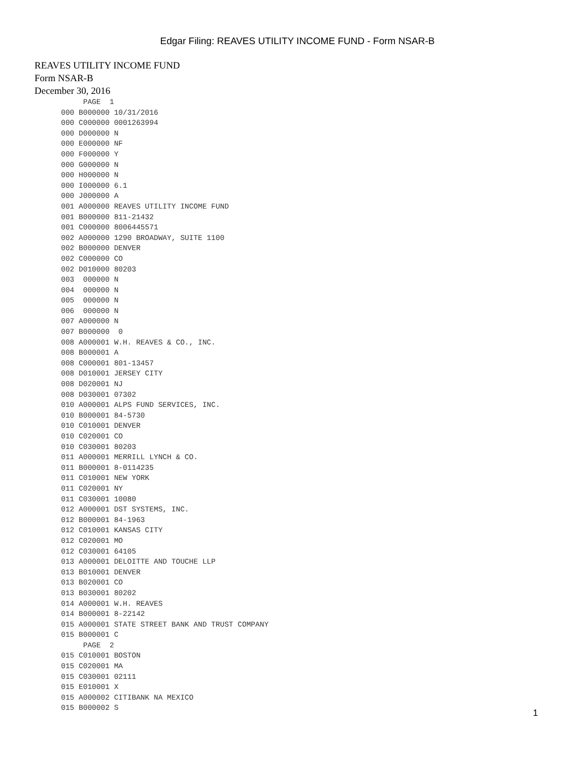Edgar Filing: REAVES UTILITY INCOME FUND - Form NSAR-B
REAVES UTILITY INCOME FUND
Form NSAR-B
December 30, 2016
           PAGE  1
      000 B000000 10/31/2016
      000 C000000 0001263994
      000 D000000 N
      000 E000000 NF
      000 F000000 Y
      000 G000000 N
      000 H000000 N
      000 I000000 6.1
      000 J000000 A
      001 A000000 REAVES UTILITY INCOME FUND
      001 B000000 811-21432
      001 C000000 8006445571
      002 A000000 1290 BROADWAY, SUITE 1100
      002 B000000 DENVER
      002 C000000 CO
      002 D010000 80203
      003  000000 N
      004  000000 N
      005  000000 N
      006  000000 N
      007 A000000 N
      007 B000000  0
      008 A000001 W.H. REAVES & CO., INC.
      008 B000001 A
      008 C000001 801-13457
      008 D010001 JERSEY CITY
      008 D020001 NJ
      008 D030001 07302
      010 A000001 ALPS FUND SERVICES, INC.
      010 B000001 84-5730
      010 C010001 DENVER
      010 C020001 CO
      010 C030001 80203
      011 A000001 MERRILL LYNCH & CO.
      011 B000001 8-0114235
      011 C010001 NEW YORK
      011 C020001 NY
      011 C030001 10080
      012 A000001 DST SYSTEMS, INC.
      012 B000001 84-1963
      012 C010001 KANSAS CITY
      012 C020001 MO
      012 C030001 64105
      013 A000001 DELOITTE AND TOUCHE LLP
      013 B010001 DENVER
      013 B020001 CO
      013 B030001 80202
      014 A000001 W.H. REAVES
      014 B000001 8-22142
      015 A000001 STATE STREET BANK AND TRUST COMPANY
      015 B000001 C
           PAGE  2
      015 C010001 BOSTON
      015 C020001 MA
      015 C030001 02111
      015 E010001 X
      015 A000002 CITIBANK NA MEXICO
      015 B000002 S
1